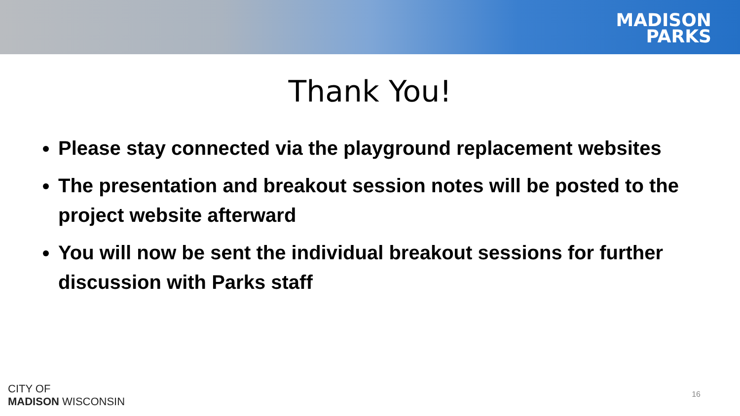MADISON
PARKS
Thank You!
Please stay connected via the playground replacement websites
The presentation and breakout session notes will be posted to the project website afterward
You will now be sent the individual breakout sessions for further discussion with Parks staff
CITY OF
MADISON WISCONSIN
16